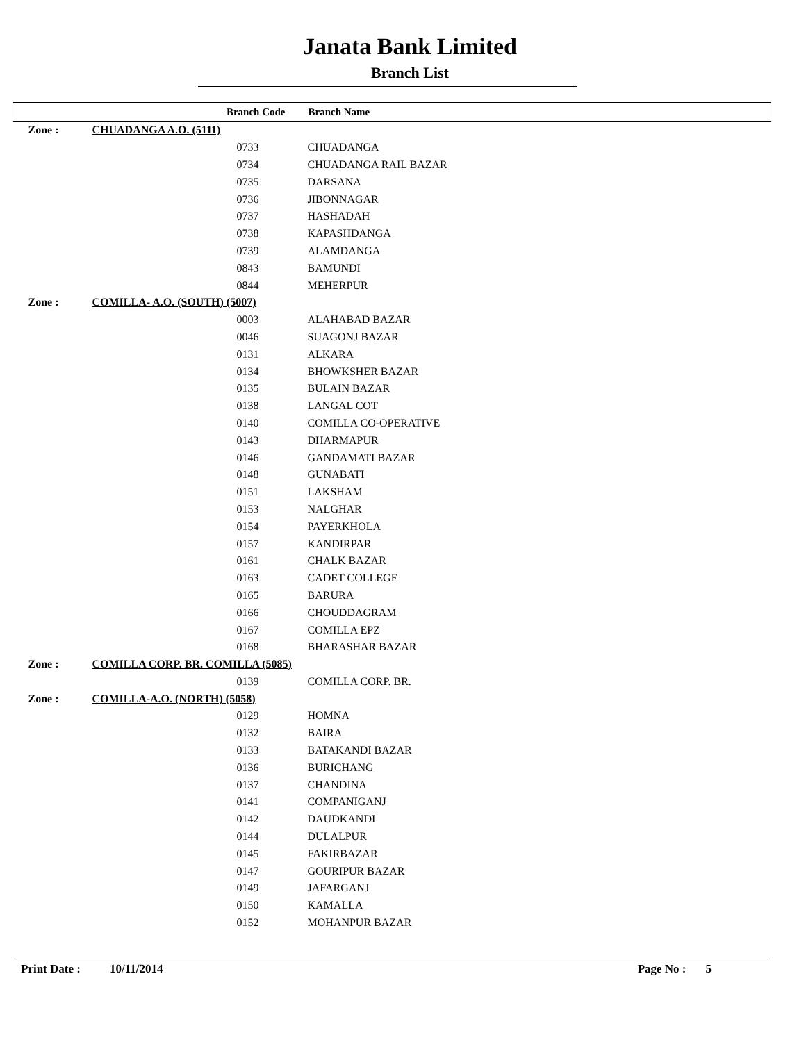Janata Bank Limited
Branch List
| | Branch Code | Branch Name |
| --- | --- | --- |
| Zone : | CHUADANGA A.O. (5111) | |
| | 0733 | CHUADANGA |
| | 0734 | CHUADANGA RAIL BAZAR |
| | 0735 | DARSANA |
| | 0736 | JIBONNAGAR |
| | 0737 | HASHADAH |
| | 0738 | KAPASHDANGA |
| | 0739 | ALAMDANGA |
| | 0843 | BAMUNDI |
| | 0844 | MEHERPUR |
| Zone : | COMILLA- A.O. (SOUTH) (5007) | |
| | 0003 | ALAHABAD BAZAR |
| | 0046 | SUAGONJ BAZAR |
| | 0131 | ALKARA |
| | 0134 | BHOWKSHER BAZAR |
| | 0135 | BULAIN BAZAR |
| | 0138 | LANGAL COT |
| | 0140 | COMILLA CO-OPERATIVE |
| | 0143 | DHARMAPUR |
| | 0146 | GANDAMATI BAZAR |
| | 0148 | GUNABATI |
| | 0151 | LAKSHAM |
| | 0153 | NALGHAR |
| | 0154 | PAYERKHOLA |
| | 0157 | KANDIRPAR |
| | 0161 | CHALK BAZAR |
| | 0163 | CADET COLLEGE |
| | 0165 | BARURA |
| | 0166 | CHOUDDAGRAM |
| | 0167 | COMILLA EPZ |
| | 0168 | BHARASHAR BAZAR |
| Zone : | COMILLA CORP. BR. COMILLA (5085) | |
| | 0139 | COMILLA CORP. BR. |
| Zone : | COMILLA-A.O. (NORTH) (5058) | |
| | 0129 | HOMNA |
| | 0132 | BAIRA |
| | 0133 | BATAKANDI BAZAR |
| | 0136 | BURICHANG |
| | 0137 | CHANDINA |
| | 0141 | COMPANIGANJ |
| | 0142 | DAUDKANDI |
| | 0144 | DULALPUR |
| | 0145 | FAKIRBAZAR |
| | 0147 | GOURIPUR BAZAR |
| | 0149 | JAFARGANJ |
| | 0150 | KAMALLA |
| | 0152 | MOHANPUR BAZAR |
Print Date : 10/11/2014 Page No : 5